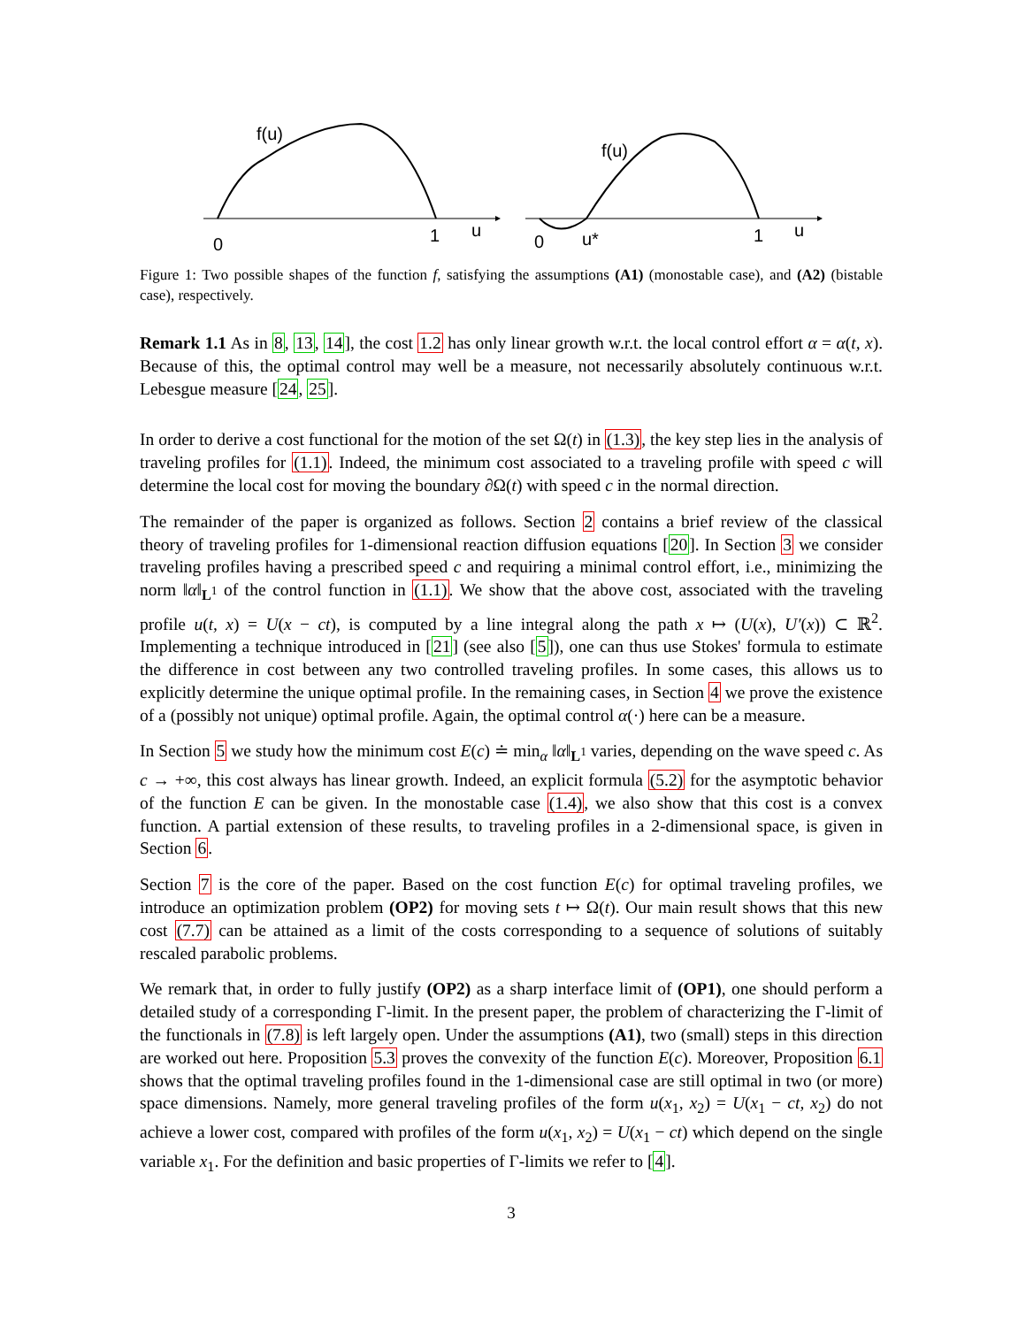f(u)
0
1
u
f(u)
0
u*
1
u
Figure 1: Two possible shapes of the function f, satisfying the assumptions (A1) (monostable case), and (A2) (bistable case), respectively.
Remark 1.1 As in 8, 13, 14], the cost 1.2 has only linear growth w.r.t. the local control effort α = α(t, x). Because of this, the optimal control may well be a measure, not necessarily absolutely continuous w.r.t. Lebesgue measure [24, 25].
In order to derive a cost functional for the motion of the set Ω(t) in (1.3), the key step lies in the analysis of traveling profiles for (1.1). Indeed, the minimum cost associated to a traveling profile with speed c will determine the local cost for moving the boundary ∂Ω(t) with speed c in the normal direction.
The remainder of the paper is organized as follows. Section 2 contains a brief review of the classical theory of traveling profiles for 1-dimensional reaction diffusion equations [20]. In Section 3 we consider traveling profiles having a prescribed speed c and requiring a minimal control effort, i.e., minimizing the norm ‖α‖<sub>L<sup>1</sup></sub> of the control function in (1.1). We show that the above cost, associated with the traveling profile u(t, x) = U(x − ct), is computed by a line integral along the path x ↦ (U(x), U′(x)) ⊂ ℝ<sup>2</sup>. Implementing a technique introduced in [21] (see also [5]), one can thus use Stokes' formula to estimate the difference in cost between any two controlled traveling profiles. In some cases, this allows us to explicitly determine the unique optimal profile. In the remaining cases, in Section 4 we prove the existence of a (possibly not unique) optimal profile. Again, the optimal control α(·) here can be a measure.
In Section 5 we study how the minimum cost E(c) ≐ min<sub>α</sub> ‖α‖<sub>L<sup>1</sup></sub> varies, depending on the wave speed c. As c → +∞, this cost always has linear growth. Indeed, an explicit formula (5.2) for the asymptotic behavior of the function E can be given. In the monostable case (1.4), we also show that this cost is a convex function. A partial extension of these results, to traveling profiles in a 2-dimensional space, is given in Section 6.
Section 7 is the core of the paper. Based on the cost function E(c) for optimal traveling profiles, we introduce an optimization problem (OP2) for moving sets t ↦ Ω(t). Our main result shows that this new cost (7.7) can be attained as a limit of the costs corresponding to a sequence of solutions of suitably rescaled parabolic problems.
We remark that, in order to fully justify (OP2) as a sharp interface limit of (OP1), one should perform a detailed study of a corresponding Γ-limit. In the present paper, the problem of characterizing the Γ-limit of the functionals in (7.8) is left largely open. Under the assumptions (A1), two (small) steps in this direction are worked out here. Proposition 5.3 proves the convexity of the function E(c). Moreover, Proposition 6.1 shows that the optimal traveling profiles found in the 1-dimensional case are still optimal in two (or more) space dimensions. Namely, more general traveling profiles of the form u(x<sub>1</sub>, x<sub>2</sub>) = U(x<sub>1</sub> − ct, x<sub>2</sub>) do not achieve a lower cost, compared with profiles of the form u(x<sub>1</sub>, x<sub>2</sub>) = U(x<sub>1</sub> − ct) which depend on the single variable x<sub>1</sub>. For the definition and basic properties of Γ-limits we refer to [4].
3